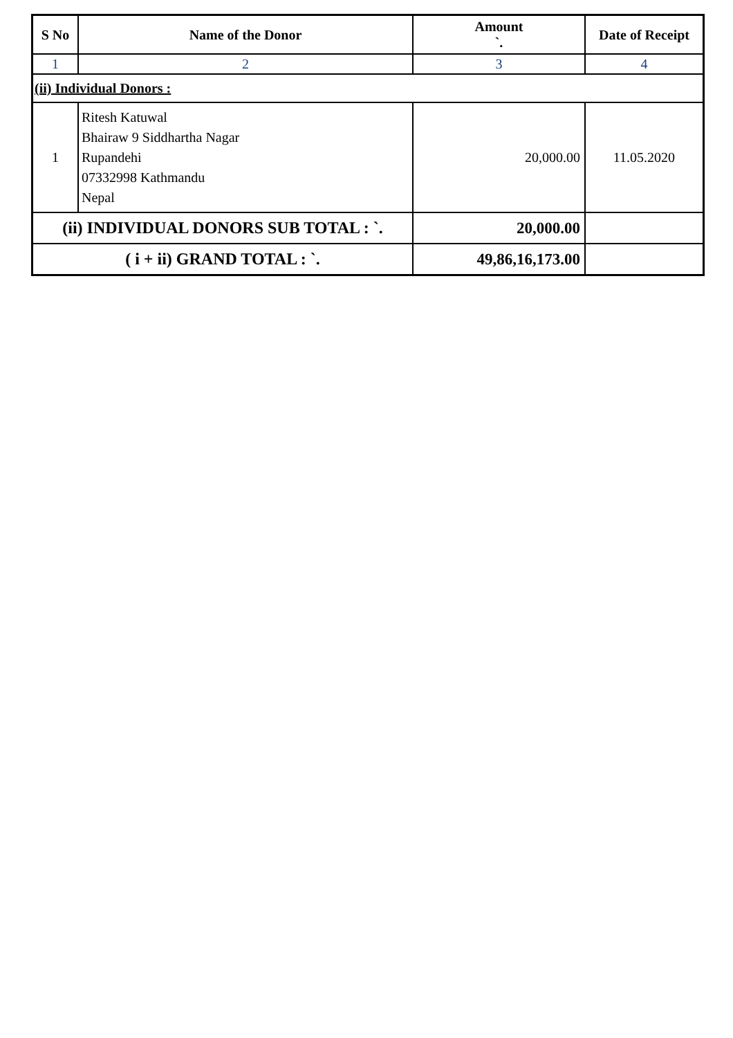| S No | Name of the Donor | Amount `. | Date of Receipt |
| --- | --- | --- | --- |
| 1 | 2 | 3 | 4 |
| (ii) Individual Donors : | | | |
| 1 | Ritesh Katuwal Bhairaw 9 Siddhartha Nagar Rupandehi 07332998 Kathmandu Nepal | 20,000.00 | 11.05.2020 |
| (ii) INDIVIDUAL DONORS SUB TOTAL : `. | | 20,000.00 | |
| ( i + ii) GRAND TOTAL : `. | | 49,86,16,173.00 | |